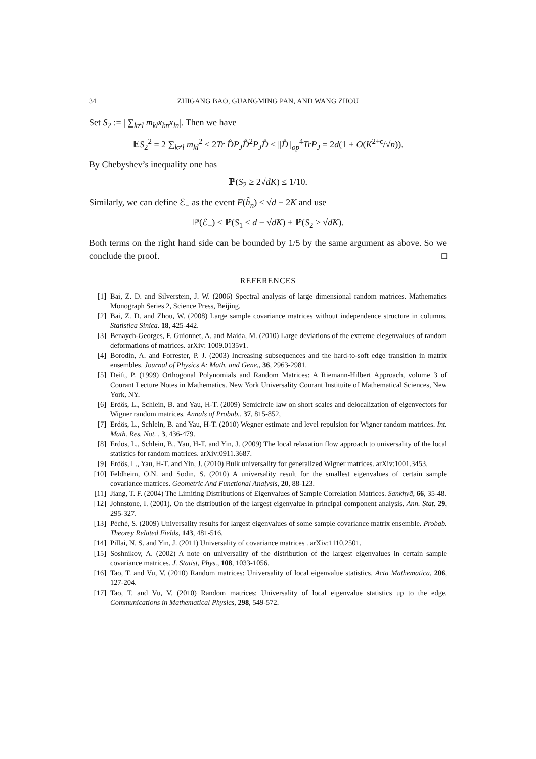34 ZHIGANG BAO, GUANGMING PAN, AND WANG ZHOU
Set S<sub>2</sub> := | ∑<sub>k≠l</sub> m<sub>kl</sub>x<sub>kn</sub>x<sub>ln</sub>|. Then we have
𝔼S<sub>2</sub><sup>2</sup> = 2 ∑<sub>k≠l</sub> m<sub>kl</sub><sup>2</sup> ≤ 2Tr D̂P<sub>J</sub>D̂<sup>2</sup>P<sub>J</sub>D̂ ≤ ||D̂||<sub>op</sub><sup>4</sup>TrP<sub>J</sub> = 2d(1 + O(K<sup>2+ϵ</sup>/√n)).
By Chebyshev’s inequality one has
ℙ(S<sub>2</sub> ≥ 2√dK) ≤ 1/10.
Similarly, we can define ℰ<sub>−</sub> as the event F(h̃<sub>n</sub>) ≤ √d − 2K and use
ℙ(ℰ<sub>−</sub>) ≤ ℙ(S<sub>1</sub> ≤ d − √dK) + ℙ(S<sub>2</sub> ≥ √dK).
Both terms on the right hand side can be bounded by 1/5 by the same argument as above. So we conclude the proof. □
REFERENCES
[1] Bai, Z. D. and Silverstein, J. W. (2006) Spectral analysis of large dimensional random matrices. Mathematics Monograph Series 2, Science Press, Beijing.
[2] Bai, Z. D. and Zhou, W. (2008) Large sample covariance matrices without independence structure in columns. Statistica Sinica. 18, 425-442.
[3] Benaych-Georges, F. Guionnet, A. and Maida, M. (2010) Large deviations of the extreme eiegenvalues of random deformations of matrices. arXiv: 1009.0135v1.
[4] Borodin, A. and Forrester, P. J. (2003) Increasing subsequences and the hard-to-soft edge transition in matrix ensembles. Journal of Physics A: Math. and Gene., 36, 2963-2981.
[5] Deift, P. (1999) Orthogonal Polynomials and Random Matrices: A Riemann-Hilbert Approach, volume 3 of Courant Lecture Notes in Mathematics. New York Universality Courant Instituite of Mathematical Sciences, New York, NY.
[6] Erdös, L., Schlein, B. and Yau, H-T. (2009) Semicircle law on short scales and delocalization of eigenvectors for Wigner random matrices. Annals of Probab., 37, 815-852,
[7] Erdös, L., Schlein, B. and Yau, H-T. (2010) Wegner estimate and level repulsion for Wigner random matrices. Int. Math. Res. Not. , 3, 436-479.
[8] Erdös, L., Schlein, B., Yau, H-T. and Yin, J. (2009) The local relaxation flow approach to universality of the local statistics for random matrices. arXiv:0911.3687.
[9] Erdös, L., Yau, H-T. and Yin, J. (2010) Bulk universality for generalized Wigner matrices. arXiv:1001.3453.
[10] Feldheim, O.N. and Sodin, S. (2010) A universality result for the smallest eigenvalues of certain sample covariance matrices. Geometric And Functional Analysis, 20, 88-123.
[11] Jiang, T. F. (2004) The Limiting Distributions of Eigenvalues of Sample Correlation Matrices. Sankhyā, 66, 35-48.
[12] Johnstone, I. (2001). On the distribution of the largest eigenvalue in principal component analysis. Ann. Stat. 29, 295-327.
[13] Péché, S. (2009) Universality results for largest eigenvalues of some sample covariance matrix ensemble. Probab. Theorey Related Fields, 143, 481-516.
[14] Pillai, N. S. and Yin, J. (2011) Universality of covariance matrices . arXiv:1110.2501.
[15] Soshnikov, A. (2002) A note on universality of the distribution of the largest eigenvalues in certain sample covariance matrices. J. Statist, Phys., 108, 1033-1056.
[16] Tao, T. and Vu, V. (2010) Random matrices: Universality of local eigenvalue statistics. Acta Mathematica, 206, 127-204.
[17] Tao, T. and Vu, V. (2010) Random matrices: Universality of local eigenvalue statistics up to the edge. Communications in Mathematical Physics, 298, 549-572.